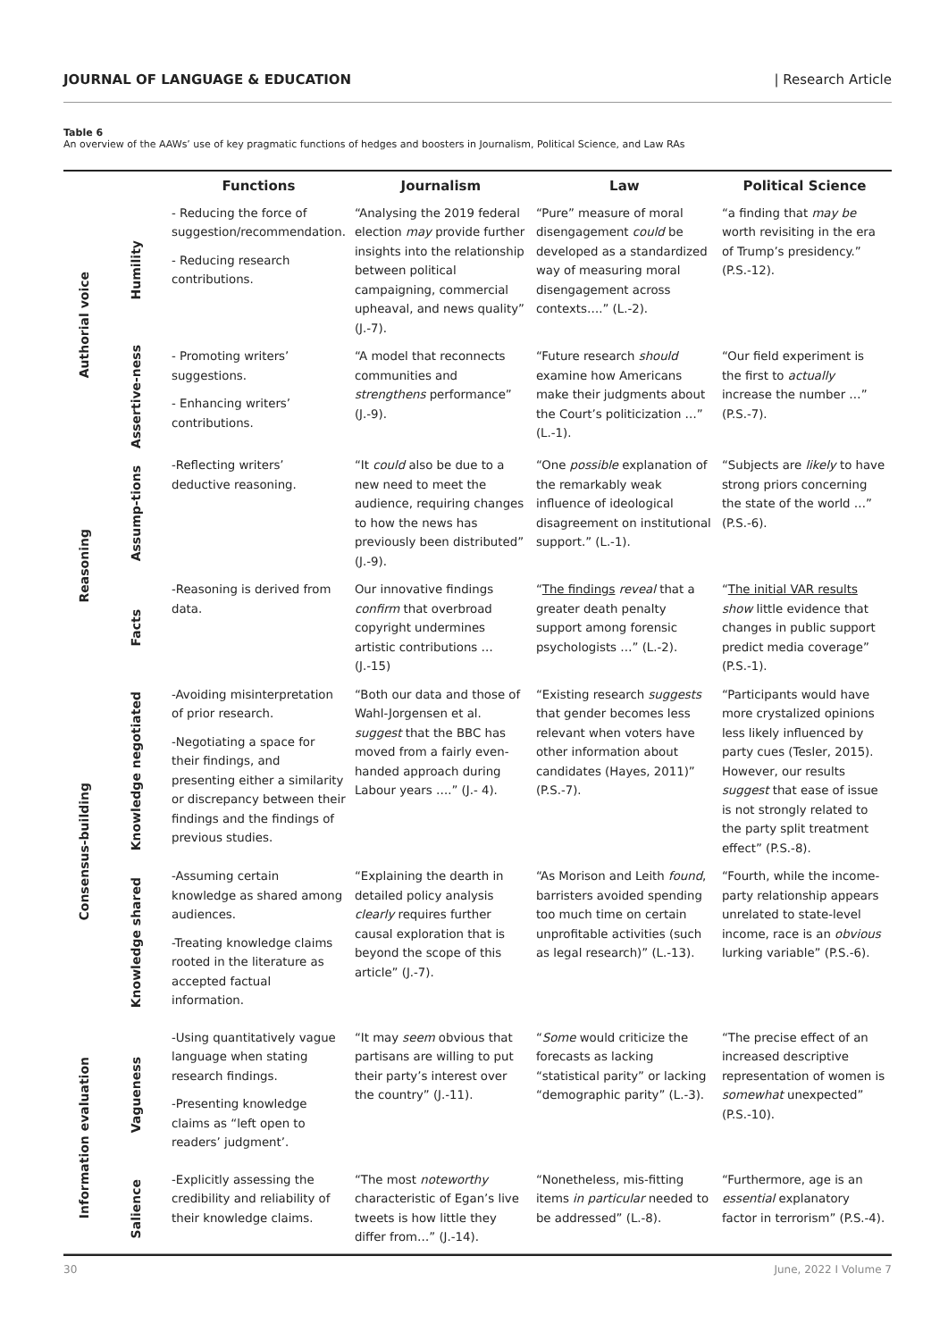JOURNAL OF LANGUAGE & EDUCATION | Research Article
Table 6
An overview of the AAWs’ use of key pragmatic functions of hedges and boosters in Journalism, Political Science, and Law RAs
| | | Functions | Journalism | Law | Political Science |
| --- | --- | --- | --- | --- | --- |
| Authorial voice | Humility | - Reducing the force of suggestion/recommendation. - Reducing research contributions. | “Analysing the 2019 federal election may provide further insights into the relationship between political campaigning, commercial upheaval, and news quality” (J.-7). | “Pure” measure of moral disengagement could be developed as a standardized way of measuring moral disengagement across contexts….” (L.-2). | “a finding that may be worth revisiting in the era of Trump’s presidency.” (P.S.-12). |
| | Assertive-ness | - Promoting writers’ suggestions. - Enhancing writers’ contributions. | “A model that reconnects communities and strengthens performance” (J.-9). | “Future research should examine how Americans make their judgments about the Court’s politicization …” (L.-1). | “Our field experiment is the first to actually increase the number …” (P.S.-7). |
| Reasoning | Assump-tions | -Reflecting writers’ deductive reasoning. | “It could also be due to a new need to meet the audience, requiring changes to how the news has previously been distributed” (J.-9). | “One possible explanation of the remarkably weak influence of ideological disagreement on institutional support.” (L.-1). | “Subjects are likely to have strong priors concerning the state of the world …” (P.S.-6). |
| | Facts | -Reasoning is derived from data. | Our innovative findings confirm that overbroad copyright undermines artistic contributions … (J.-15) | “ The findings reveal that a greater death penalty support among forensic psychologists …” (L.-2). | “ The initial VAR results show little evidence that changes in public support predict media coverage” (P.S.-1). |
| Consensus-building | Knowledge negotiated | -Avoiding misinterpretation of prior research. -Negotiating a space for their findings, and presenting either a similarity or discrepancy between their findings and the findings of previous studies. | “Both our data and those of Wahl-Jorgensen et al. suggest that the BBC has moved from a fairly even-handed approach during Labour years ….” (J.- 4). | “Existing research suggests that gender becomes less relevant when voters have other information about candidates (Hayes, 2011)” (P.S.-7). | “Participants would have more crystalized opinions less likely influenced by party cues (Tesler, 2015). However, our results suggest that ease of issue is not strongly related to the party split treatment effect” (P.S.-8). |
| | Knowledge shared | -Assuming certain knowledge as shared among audiences. -Treating knowledge claims rooted in the literature as accepted factual information. | “Explaining the dearth in detailed policy analysis clearly requires further causal exploration that is beyond the scope of this article” (J.-7). | “As Morison and Leith found , barristers avoided spending too much time on certain unprofitable activities (such as legal research)” (L.-13). | “Fourth, while the income-party relationship appears unrelated to state-level income, race is an obvious lurking variable” (P.S.-6). |
| Information evaluation | Vagueness | -Using quantitatively vague language when stating research findings. -Presenting knowledge claims as “left open to readers’ judgment’. | “It may seem obvious that partisans are willing to put their party’s interest over the country” (J.-11). | “ Some would criticize the forecasts as lacking “statistical parity” or lacking “demographic parity” (L.-3). | “The precise effect of an increased descriptive representation of women is somewhat unexpected” (P.S.-10). |
| | Salience | -Explicitly assessing the credibility and reliability of their knowledge claims. | “The most noteworthy characteristic of Egan’s live tweets is how little they differ from…” (J.-14). | “Nonetheless, mis-fitting items in particular needed to be addressed” (L.-8). | “Furthermore, age is an essential explanatory factor in terrorism” (P.S.-4). |
30 June, 2022 I Volume 7